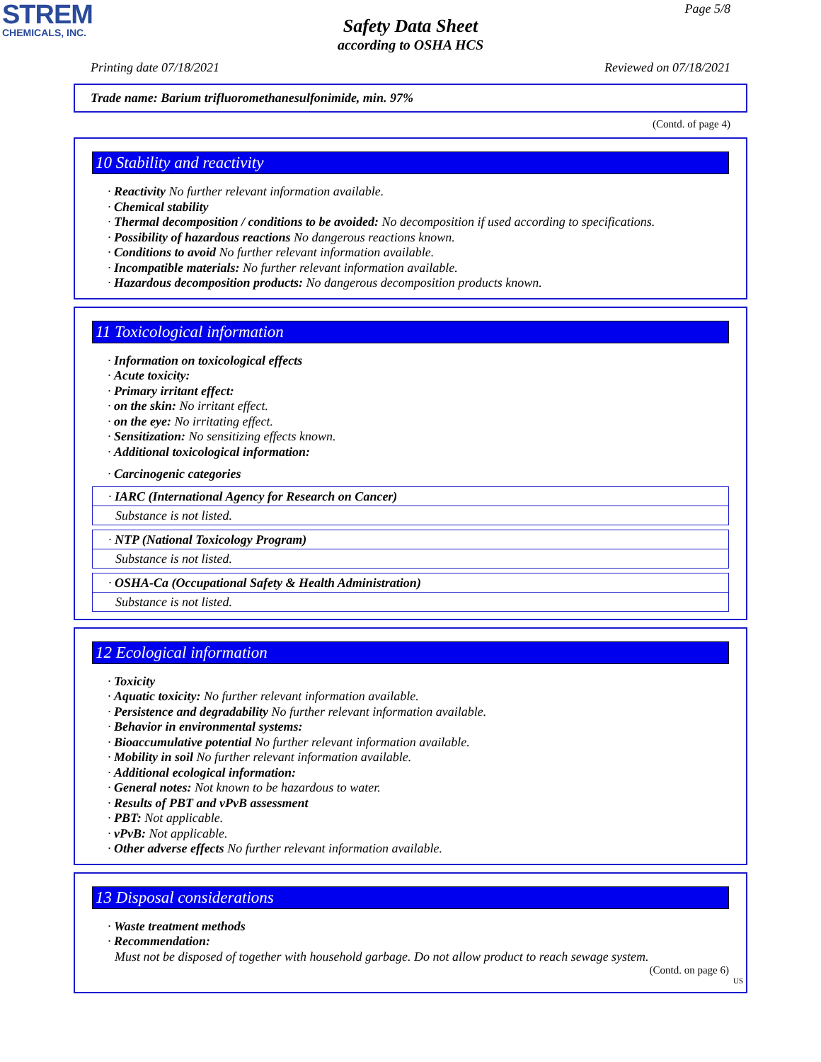STREM
CHEMICALS, INC.
Page 5/8
Safety Data Sheet
according to OSHA HCS
Printing date 07/18/2021 Reviewed on 07/18/2021
Trade name: Barium trifluoromethanesulfonimide, min. 97%
(Contd. of page 4)
10 Stability and reactivity
· Reactivity No further relevant information available.
· Chemical stability
· Thermal decomposition / conditions to be avoided: No decomposition if used according to specifications.
· Possibility of hazardous reactions No dangerous reactions known.
· Conditions to avoid No further relevant information available.
· Incompatible materials: No further relevant information available.
· Hazardous decomposition products: No dangerous decomposition products known.
11 Toxicological information
· Information on toxicological effects
· Acute toxicity:
· Primary irritant effect:
· on the skin: No irritant effect.
· on the eye: No irritating effect.
· Sensitization: No sensitizing effects known.
· Additional toxicological information:
· Carcinogenic categories
· IARC (International Agency for Research on Cancer)
Substance is not listed.
· NTP (National Toxicology Program)
Substance is not listed.
· OSHA-Ca (Occupational Safety & Health Administration)
Substance is not listed.
12 Ecological information
· Toxicity
· Aquatic toxicity: No further relevant information available.
· Persistence and degradability No further relevant information available.
· Behavior in environmental systems:
· Bioaccumulative potential No further relevant information available.
· Mobility in soil No further relevant information available.
· Additional ecological information:
· General notes: Not known to be hazardous to water.
· Results of PBT and vPvB assessment
· PBT: Not applicable.
· vPvB: Not applicable.
· Other adverse effects No further relevant information available.
13 Disposal considerations
· Waste treatment methods
· Recommendation:
Must not be disposed of together with household garbage. Do not allow product to reach sewage system.
(Contd. on page 6)
US